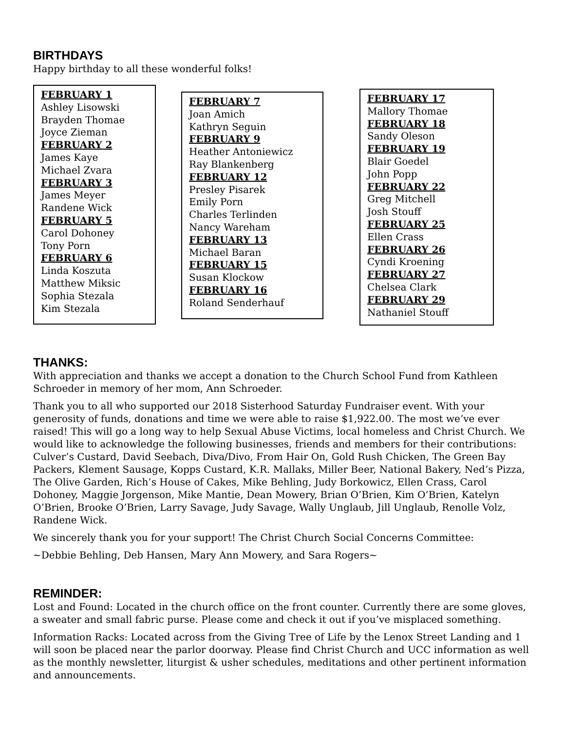BIRTHDAYS
Happy birthday to all these wonderful folks!
FEBRUARY 1
Ashley Lisowski
Brayden Thomae
Joyce Zieman
FEBRUARY 2
James Kaye
Michael Zvara
FEBRUARY 3
James Meyer
Randene Wick
FEBRUARY 5
Carol Dohoney
Tony Porn
FEBRUARY 6
Linda Koszuta
Matthew Miksic
Sophia Stezala
Kim Stezala
FEBRUARY 7
Joan Amich
Kathryn Seguin
FEBRUARY 9
Heather Antoniewicz
Ray Blankenberg
FEBRUARY 12
Presley Pisarek
Emily Porn
Charles Terlinden
Nancy Wareham
FEBRUARY 13
Michael Baran
FEBRUARY 15
Susan Klockow
FEBRUARY 16
Roland Senderhauf
FEBRUARY 17
Mallory Thomae
FEBRUARY 18
Sandy Oleson
FEBRUARY 19
Blair Goedel
John Popp
FEBRUARY 22
Greg Mitchell
Josh Stouff
FEBRUARY 25
Ellen Crass
FEBRUARY 26
Cyndi Kroening
FEBRUARY 27
Chelsea Clark
FEBRUARY 29
Nathaniel Stouff
THANKS:
With appreciation and thanks we accept a donation to the Church School Fund from Kathleen Schroeder in memory of her mom, Ann Schroeder.
Thank you to all who supported our 2018 Sisterhood Saturday Fundraiser event. With your generosity of funds, donations and time we were able to raise $1,922.00. The most we’ve ever raised! This will go a long way to help Sexual Abuse Victims, local homeless and Christ Church. We would like to acknowledge the following businesses, friends and members for their contributions: Culver’s Custard, David Seebach, Diva/Divo, From Hair On, Gold Rush Chicken, The Green Bay Packers, Klement Sausage, Kopps Custard, K.R. Mallaks, Miller Beer, National Bakery, Ned’s Pizza, The Olive Garden, Rich’s House of Cakes, Mike Behling, Judy Borkowicz, Ellen Crass, Carol Dohoney, Maggie Jorgenson, Mike Mantie, Dean Mowery, Brian O’Brien, Kim O’Brien, Katelyn O’Brien, Brooke O’Brien, Larry Savage, Judy Savage, Wally Unglaub, Jill Unglaub, Renolle Volz, Randene Wick.
We sincerely thank you for your support! The Christ Church Social Concerns Committee:
~Debbie Behling, Deb Hansen, Mary Ann Mowery, and Sara Rogers~
REMINDER:
Lost and Found: Located in the church office on the front counter. Currently there are some gloves, a sweater and small fabric purse. Please come and check it out if you’ve misplaced something.
Information Racks: Located across from the Giving Tree of Life by the Lenox Street Landing and 1 will soon be placed near the parlor doorway. Please find Christ Church and UCC information as well as the monthly newsletter, liturgist & usher schedules, meditations and other pertinent information and announcements.